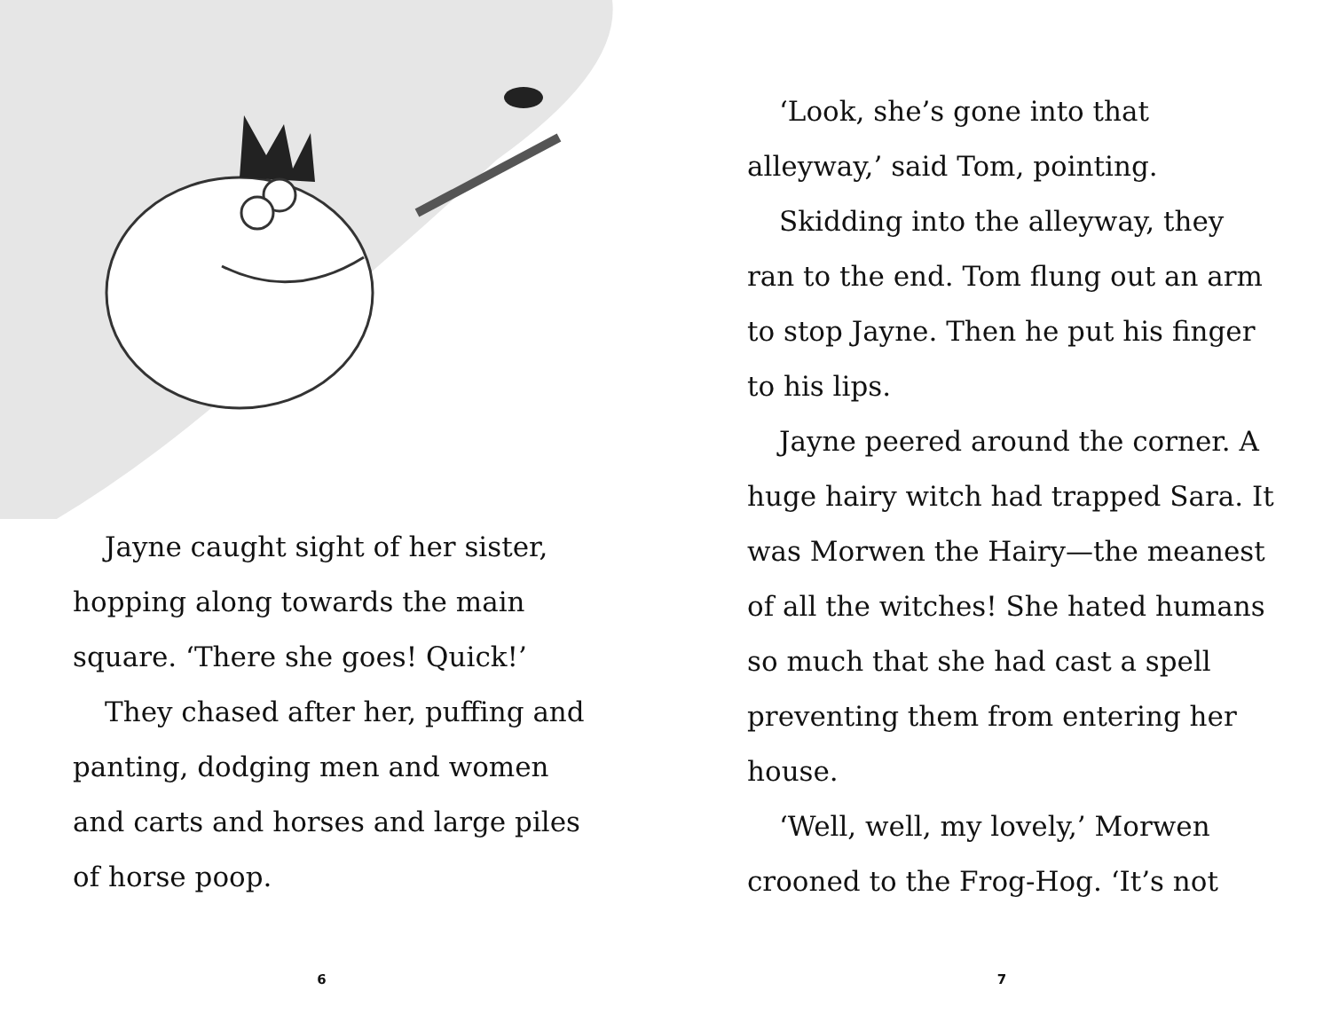Jayne caught sight of her sister, hopping along towards the main square. ‘There she goes! Quick!’
They chased after her, puffing and panting, dodging men and women and carts and horses and large piles of horse poop.
6
‘Look, she’s gone into that alleyway,’ said Tom, pointing.
Skidding into the alleyway, they ran to the end. Tom flung out an arm to stop Jayne. Then he put his finger to his lips.
Jayne peered around the corner. A huge hairy witch had trapped Sara. It was Morwen the Hairy—the meanest of all the witches! She hated humans so much that she had cast a spell preventing them from entering her house.
‘Well, well, my lovely,’ Morwen crooned to the Frog-Hog. ‘It’s not
7